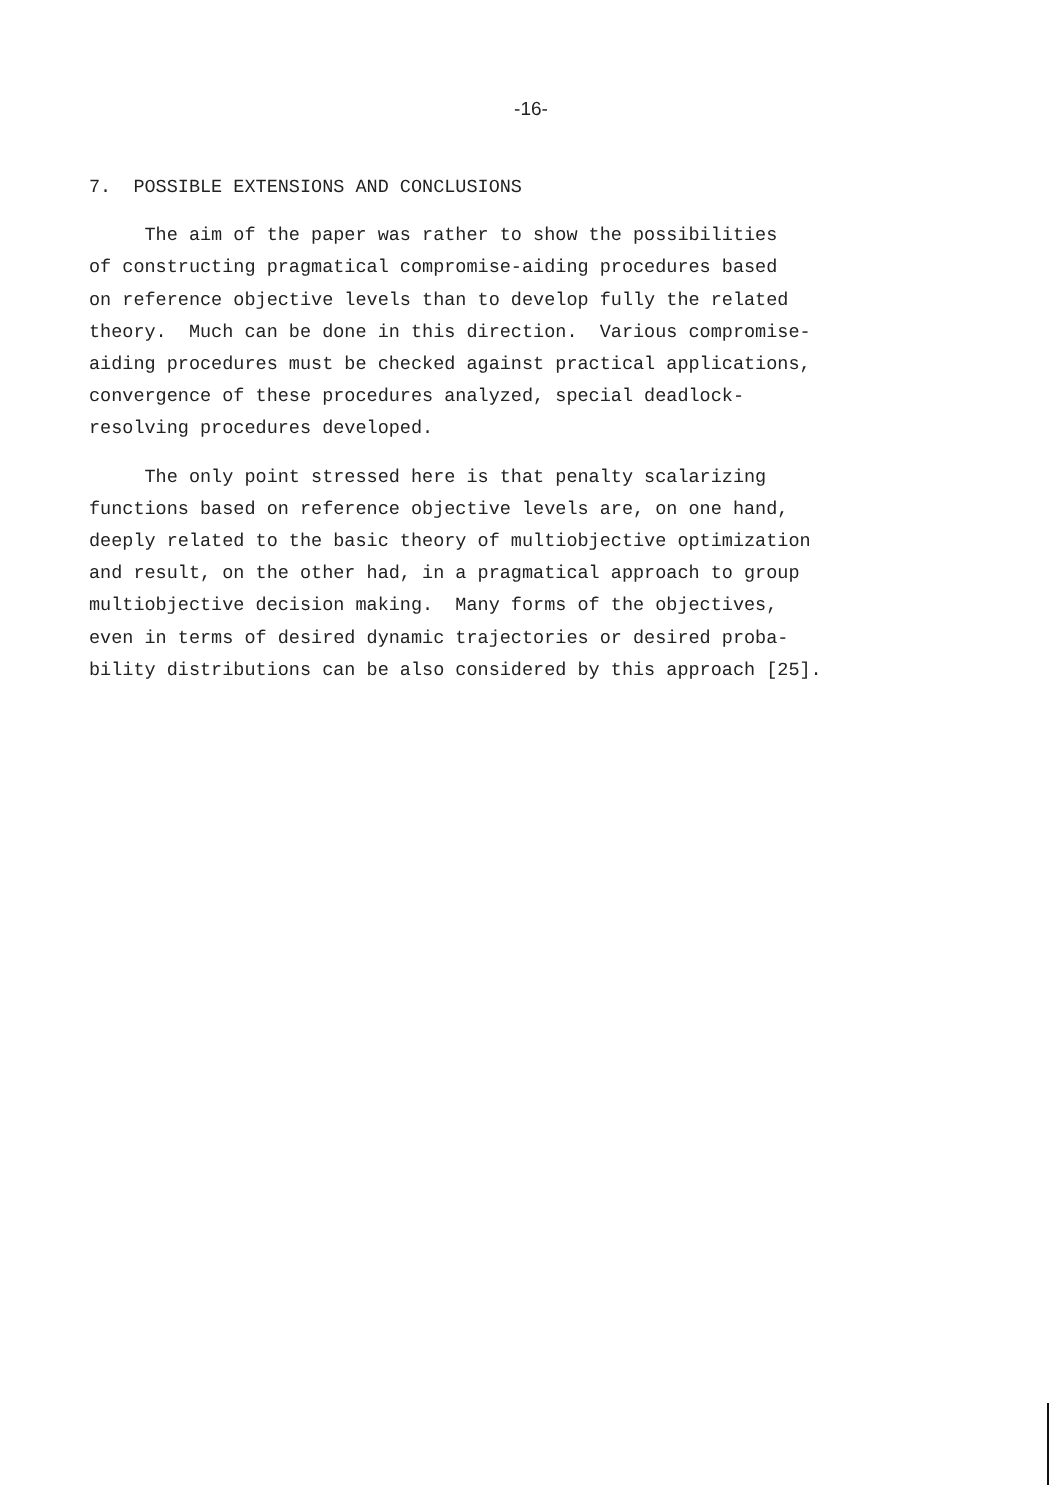-16-
7. POSSIBLE EXTENSIONS AND CONCLUSIONS
The aim of the paper was rather to show the possibilities of constructing pragmatical compromise-aiding procedures based on reference objective levels than to develop fully the related theory. Much can be done in this direction. Various compromise- aiding procedures must be checked against practical applications, convergence of these procedures analyzed, special deadlock- resolving procedures developed.
The only point stressed here is that penalty scalarizing functions based on reference objective levels are, on one hand, deeply related to the basic theory of multiobjective optimization and result, on the other had, in a pragmatical approach to group multiobjective decision making. Many forms of the objectives, even in terms of desired dynamic trajectories or desired proba- bility distributions can be also considered by this approach [25].